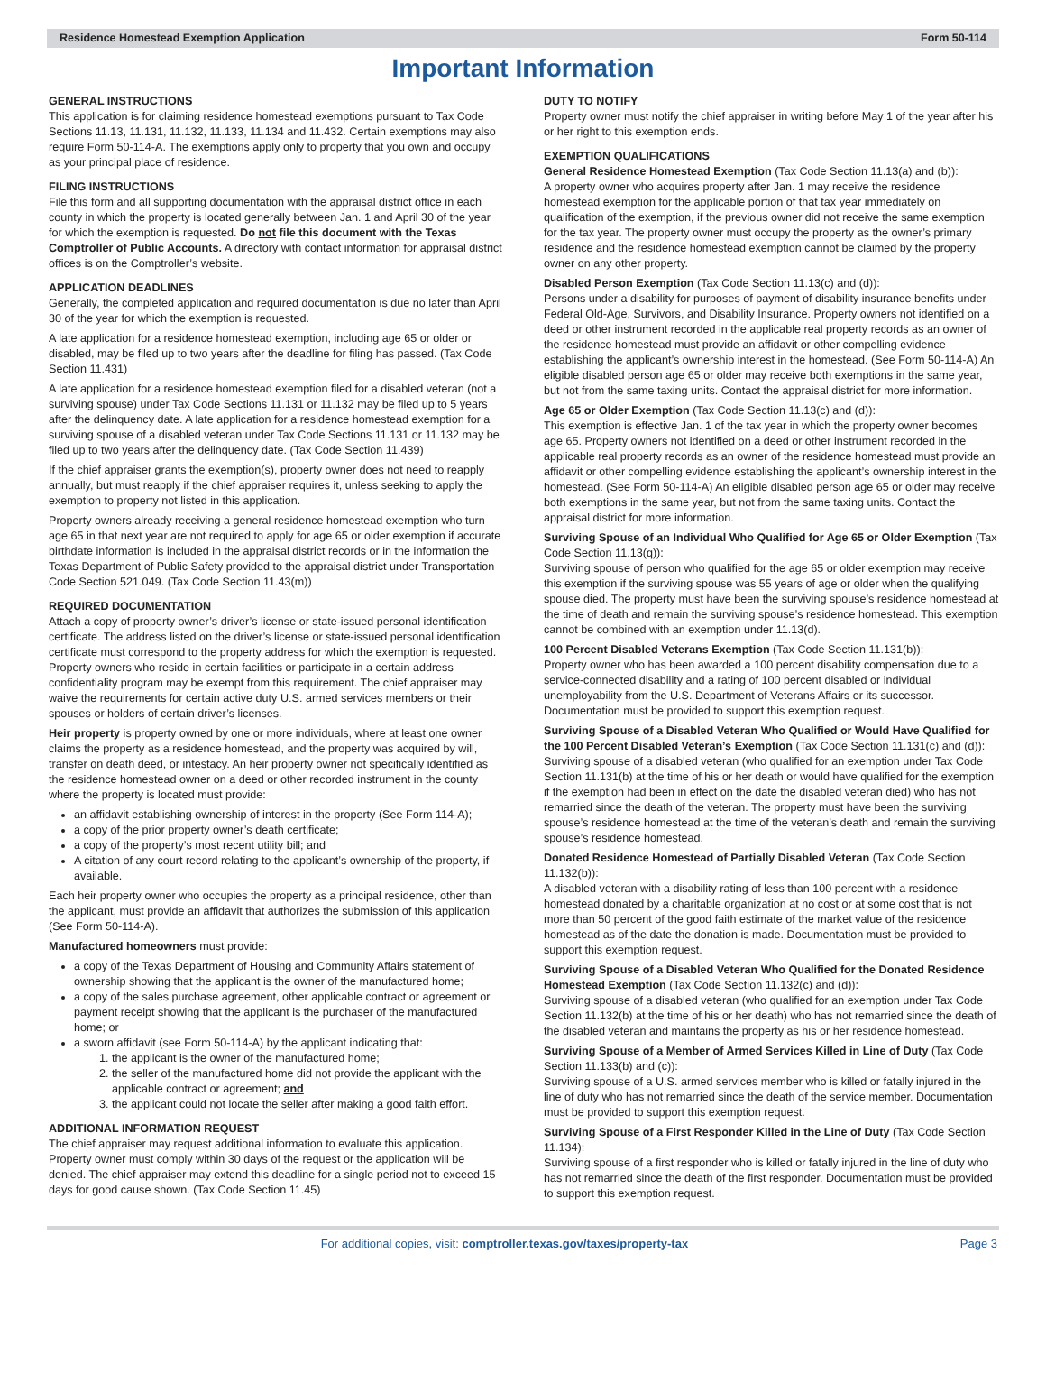Residence Homestead Exemption Application Form 50-114
Important Information
GENERAL INSTRUCTIONS
This application is for claiming residence homestead exemptions pursuant to Tax Code Sections 11.13, 11.131, 11.132, 11.133, 11.134 and 11.432. Certain exemptions may also require Form 50-114-A. The exemptions apply only to property that you own and occupy as your principal place of residence.
FILING INSTRUCTIONS
File this form and all supporting documentation with the appraisal district office in each county in which the property is located generally between Jan. 1 and April 30 of the year for which the exemption is requested. Do not file this document with the Texas Comptroller of Public Accounts. A directory with contact information for appraisal district offices is on the Comptroller’s website.
APPLICATION DEADLINES
Generally, the completed application and required documentation is due no later than April 30 of the year for which the exemption is requested.
A late application for a residence homestead exemption, including age 65 or older or disabled, may be filed up to two years after the deadline for filing has passed. (Tax Code Section 11.431)
A late application for a residence homestead exemption filed for a disabled veteran (not a surviving spouse) under Tax Code Sections 11.131 or 11.132 may be filed up to 5 years after the delinquency date. A late application for a residence homestead exemption for a surviving spouse of a disabled veteran under Tax Code Sections 11.131 or 11.132 may be filed up to two years after the delinquency date. (Tax Code Section 11.439)
If the chief appraiser grants the exemption(s), property owner does not need to reapply annually, but must reapply if the chief appraiser requires it, unless seeking to apply the exemption to property not listed in this application.
Property owners already receiving a general residence homestead exemption who turn age 65 in that next year are not required to apply for age 65 or older exemption if accurate birthdate information is included in the appraisal district records or in the information the Texas Department of Public Safety provided to the appraisal district under Transportation Code Section 521.049. (Tax Code Section 11.43(m))
REQUIRED DOCUMENTATION
Attach a copy of property owner’s driver’s license or state-issued personal identification certificate. The address listed on the driver’s license or state-issued personal identification certificate must correspond to the property address for which the exemption is requested. Property owners who reside in certain facilities or participate in a certain address confidentiality program may be exempt from this requirement. The chief appraiser may waive the requirements for certain active duty U.S. armed services members or their spouses or holders of certain driver’s licenses.
Heir property is property owned by one or more individuals, where at least one owner claims the property as a residence homestead, and the property was acquired by will, transfer on death deed, or intestacy. An heir property owner not specifically identified as the residence homestead owner on a deed or other recorded instrument in the county where the property is located must provide:
an affidavit establishing ownership of interest in the property (See Form 114-A);
a copy of the prior property owner’s death certificate;
a copy of the property’s most recent utility bill; and
A citation of any court record relating to the applicant’s ownership of the property, if available.
Each heir property owner who occupies the property as a principal residence, other than the applicant, must provide an affidavit that authorizes the submission of this application (See Form 50-114-A).
Manufactured homeowners must provide:
a copy of the Texas Department of Housing and Community Affairs statement of ownership showing that the applicant is the owner of the manufactured home;
a copy of the sales purchase agreement, other applicable contract or agreement or payment receipt showing that the applicant is the purchaser of the manufactured home; or
a sworn affidavit (see Form 50-114-A) by the applicant indicating that:
1. the applicant is the owner of the manufactured home;
2. the seller of the manufactured home did not provide the applicant with the applicable contract or agreement; and
3. the applicant could not locate the seller after making a good faith effort.
ADDITIONAL INFORMATION REQUEST
The chief appraiser may request additional information to evaluate this application. Property owner must comply within 30 days of the request or the application will be denied. The chief appraiser may extend this deadline for a single period not to exceed 15 days for good cause shown. (Tax Code Section 11.45)
DUTY TO NOTIFY
Property owner must notify the chief appraiser in writing before May 1 of the year after his or her right to this exemption ends.
EXEMPTION QUALIFICATIONS
General Residence Homestead Exemption (Tax Code Section 11.13(a) and (b)):
A property owner who acquires property after Jan. 1 may receive the residence homestead exemption for the applicable portion of that tax year immediately on qualification of the exemption, if the previous owner did not receive the same exemption for the tax year. The property owner must occupy the property as the owner’s primary residence and the residence homestead exemption cannot be claimed by the property owner on any other property.
Disabled Person Exemption (Tax Code Section 11.13(c) and (d)):
Persons under a disability for purposes of payment of disability insurance benefits under Federal Old-Age, Survivors, and Disability Insurance. Property owners not identified on a deed or other instrument recorded in the applicable real property records as an owner of the residence homestead must provide an affidavit or other compelling evidence establishing the applicant’s ownership interest in the homestead. (See Form 50-114-A) An eligible disabled person age 65 or older may receive both exemptions in the same year, but not from the same taxing units. Contact the appraisal district for more information.
Age 65 or Older Exemption (Tax Code Section 11.13(c) and (d)):
This exemption is effective Jan. 1 of the tax year in which the property owner becomes age 65. Property owners not identified on a deed or other instrument recorded in the applicable real property records as an owner of the residence homestead must provide an affidavit or other compelling evidence establishing the applicant’s ownership interest in the homestead. (See Form 50-114-A) An eligible disabled person age 65 or older may receive both exemptions in the same year, but not from the same taxing units. Contact the appraisal district for more information.
Surviving Spouse of an Individual Who Qualified for Age 65 or Older Exemption (Tax Code Section 11.13(q)):
Surviving spouse of person who qualified for the age 65 or older exemption may receive this exemption if the surviving spouse was 55 years of age or older when the qualifying spouse died. The property must have been the surviving spouse’s residence homestead at the time of death and remain the surviving spouse’s residence homestead. This exemption cannot be combined with an exemption under 11.13(d).
100 Percent Disabled Veterans Exemption (Tax Code Section 11.131(b)):
Property owner who has been awarded a 100 percent disability compensation due to a service-connected disability and a rating of 100 percent disabled or individual unemployability from the U.S. Department of Veterans Affairs or its successor. Documentation must be provided to support this exemption request.
Surviving Spouse of a Disabled Veteran Who Qualified or Would Have Qualified for the 100 Percent Disabled Veteran’s Exemption (Tax Code Section 11.131(c) and (d)):
Surviving spouse of a disabled veteran (who qualified for an exemption under Tax Code Section 11.131(b) at the time of his or her death or would have qualified for the exemption if the exemption had been in effect on the date the disabled veteran died) who has not remarried since the death of the veteran. The property must have been the surviving spouse’s residence homestead at the time of the veteran’s death and remain the surviving spouse’s residence homestead.
Donated Residence Homestead of Partially Disabled Veteran (Tax Code Section 11.132(b)):
A disabled veteran with a disability rating of less than 100 percent with a residence homestead donated by a charitable organization at no cost or at some cost that is not more than 50 percent of the good faith estimate of the market value of the residence homestead as of the date the donation is made. Documentation must be provided to support this exemption request.
Surviving Spouse of a Disabled Veteran Who Qualified for the Donated Residence Homestead Exemption (Tax Code Section 11.132(c) and (d)):
Surviving spouse of a disabled veteran (who qualified for an exemption under Tax Code Section 11.132(b) at the time of his or her death) who has not remarried since the death of the disabled veteran and maintains the property as his or her residence homestead.
Surviving Spouse of a Member of Armed Services Killed in Line of Duty (Tax Code Section 11.133(b) and (c)):
Surviving spouse of a U.S. armed services member who is killed or fatally injured in the line of duty who has not remarried since the death of the service member. Documentation must be provided to support this exemption request.
Surviving Spouse of a First Responder Killed in the Line of Duty (Tax Code Section 11.134):
Surviving spouse of a first responder who is killed or fatally injured in the line of duty who has not remarried since the death of the first responder. Documentation must be provided to support this exemption request.
For additional copies, visit: comptroller.texas.gov/taxes/property-tax Page 3